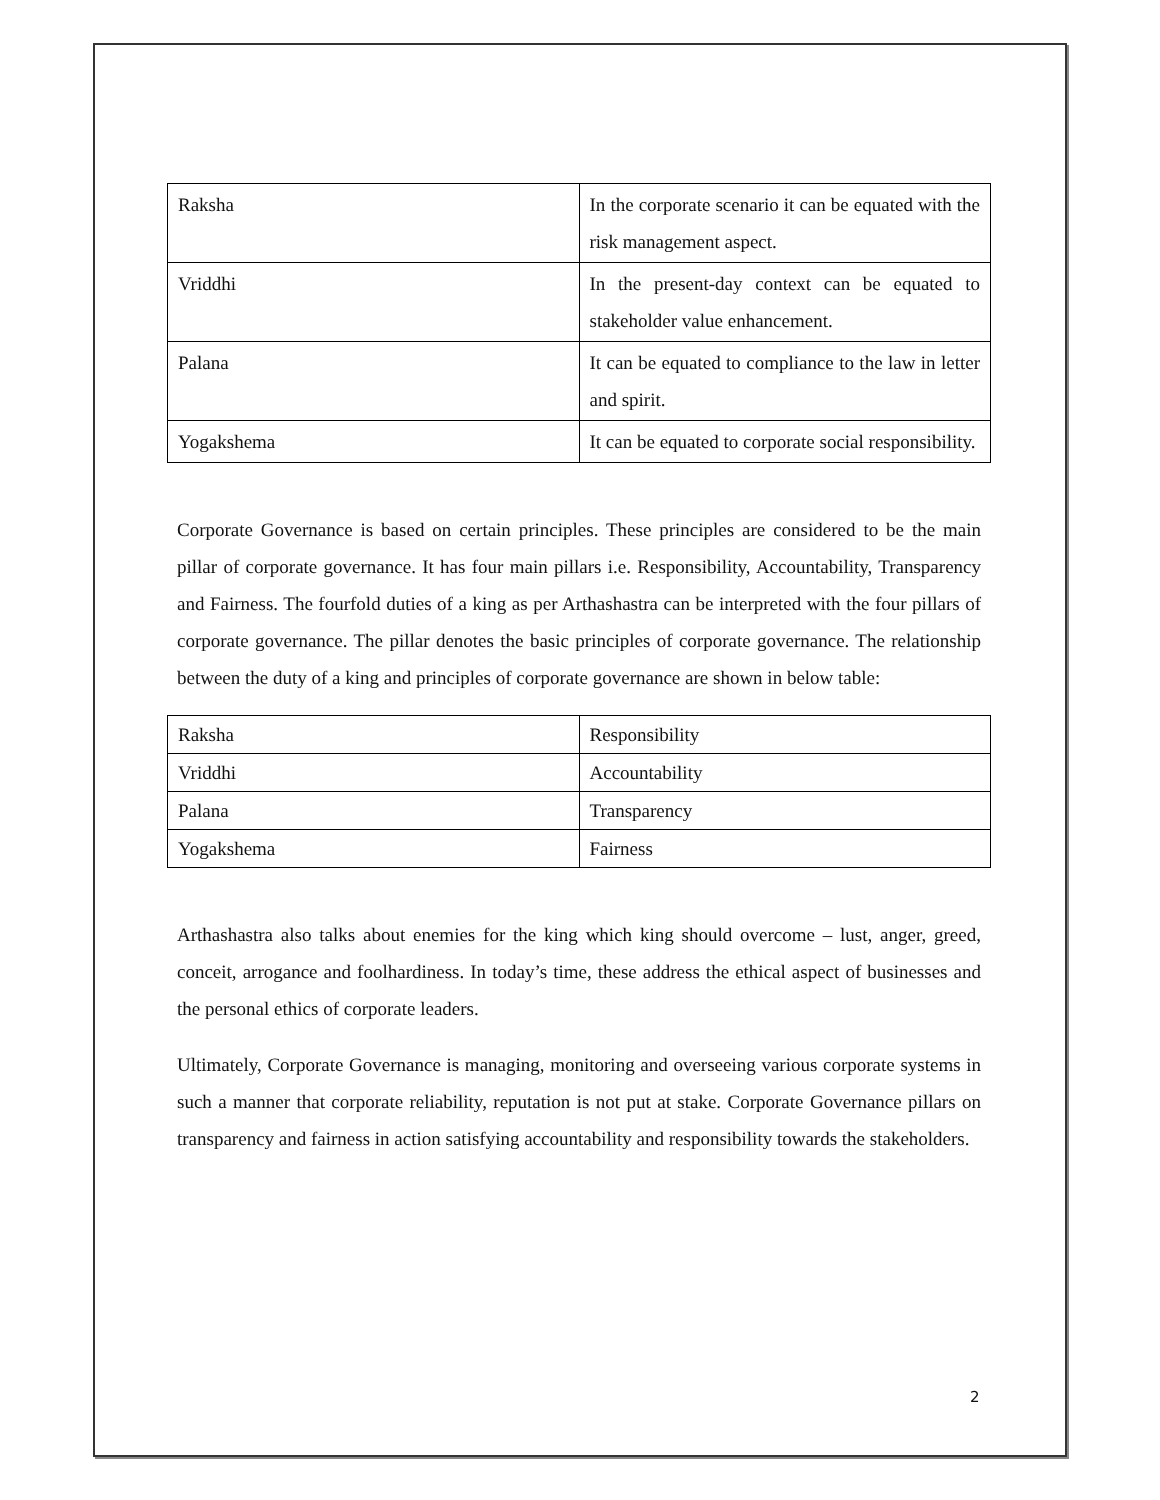| Raksha | In the corporate scenario it can be equated with the risk management aspect. |
| Vriddhi | In the present-day context can be equated to stakeholder value enhancement. |
| Palana | It can be equated to compliance to the law in letter and spirit. |
| Yogakshema | It can be equated to corporate social responsibility. |
Corporate Governance is based on certain principles. These principles are considered to be the main pillar of corporate governance. It has four main pillars i.e. Responsibility, Accountability, Transparency and Fairness. The fourfold duties of a king as per Arthashastra can be interpreted with the four pillars of corporate governance. The pillar denotes the basic principles of corporate governance. The relationship between the duty of a king and principles of corporate governance are shown in below table:
| Raksha | Responsibility |
| Vriddhi | Accountability |
| Palana | Transparency |
| Yogakshema | Fairness |
Arthashastra also talks about enemies for the king which king should overcome – lust, anger, greed, conceit, arrogance and foolhardiness. In today’s time, these address the ethical aspect of businesses and the personal ethics of corporate leaders.
Ultimately, Corporate Governance is managing, monitoring and overseeing various corporate systems in such a manner that corporate reliability, reputation is not put at stake. Corporate Governance pillars on transparency and fairness in action satisfying accountability and responsibility towards the stakeholders.
2